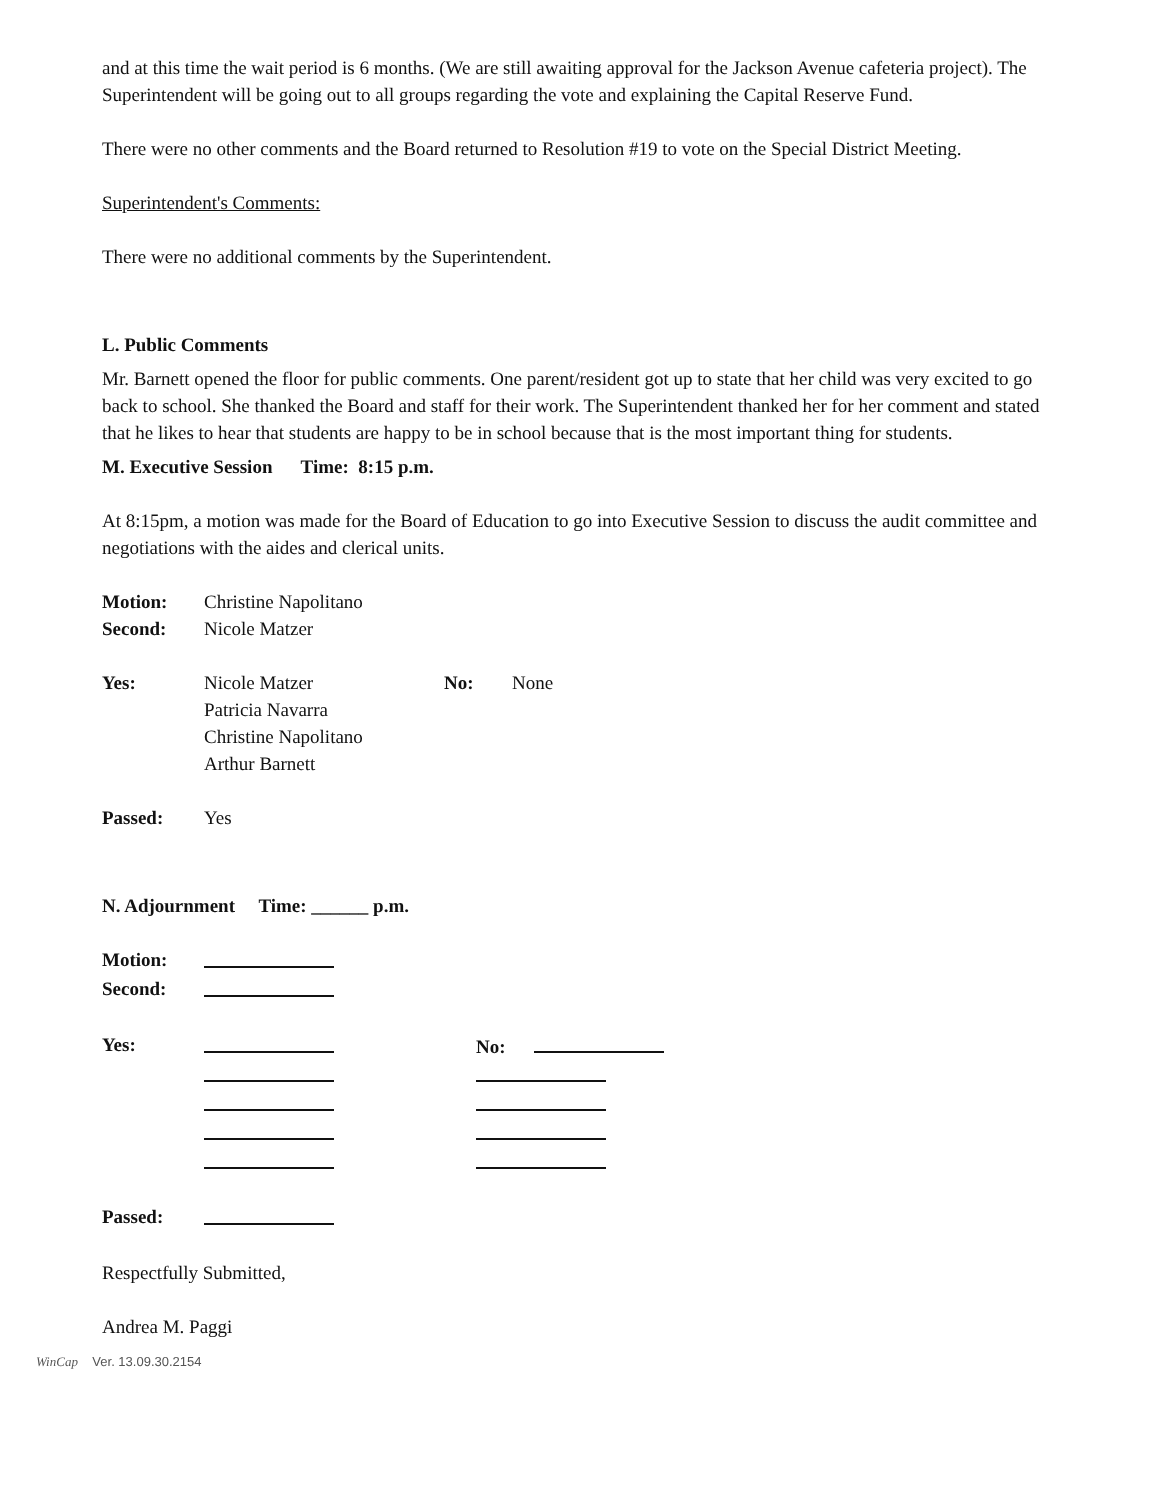and at this time the wait period is 6 months. (We are still awaiting approval for the Jackson Avenue cafeteria project). The Superintendent will be going out to all groups regarding the vote and explaining the Capital Reserve Fund.
There were no other comments and the Board returned to Resolution #19 to vote on the Special District Meeting.
Superintendent's Comments:
There were no additional comments by the Superintendent.
L. Public Comments
Mr. Barnett opened the floor for public comments. One parent/resident got up to state that her child was very excited to go back to school. She thanked the Board and staff for their work. The Superintendent thanked her for her comment and stated that he likes to hear that students are happy to be in school because that is the most important thing for students.
M. Executive Session Time: 8:15 p.m.
At 8:15pm, a motion was made for the Board of Education to go into Executive Session to discuss the audit committee and negotiations with the aides and clerical units.
Motion: Christine Napolitano
Second: Nicole Matzer
Yes: Nicole Matzer
Patricia Navarra
Christine Napolitano
Arthur Barnett
No: None
Passed: Yes
N. Adjournment Time: ______ p.m.
Motion:
Second:
Yes:
No:
Passed:
Respectfully Submitted,
Andrea M. Paggi
WinCap Ver. 13.09.30.2154